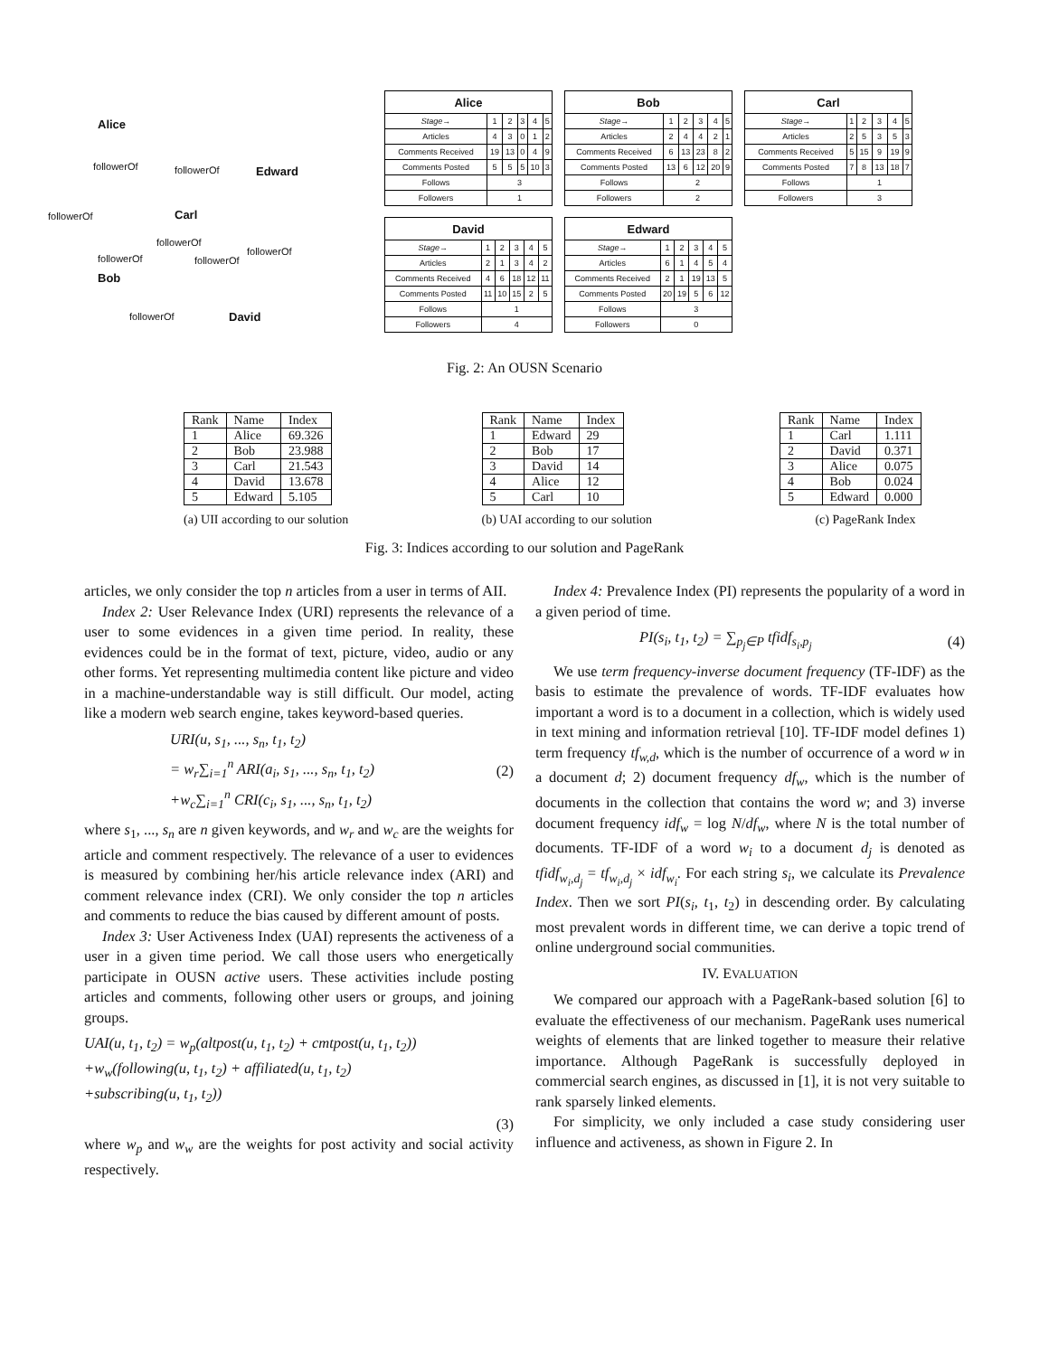Alice
Edward
Carl
Bob
David
followerOf followerOf
followerOf
followerOf
followerOf
followerOf followerOf
followerOf
| Alice | | | | | |
| --- | --- | --- | --- | --- | --- |
| Stage→ | 1 | 2 | 3 | 4 | 5 |
| Articles | 4 | 3 | 0 | 1 | 2 |
| Comments Received | 19 | 13 | 0 | 4 | 9 |
| Comments Posted | 5 | 5 | 5 | 10 | 3 |
| Follows | 3 | | | | |
| Followers | 1 | | | | |
| Bob | | | | | |
| --- | --- | --- | --- | --- | --- |
| Stage→ | 1 | 2 | 3 | 4 | 5 |
| Articles | 2 | 4 | 4 | 2 | 1 |
| Comments Received | 6 | 13 | 23 | 8 | 2 |
| Comments Posted | 13 | 6 | 12 | 20 | 9 |
| Follows | 2 | | | | |
| Followers | 2 | | | | |
| Carl | | | | | |
| --- | --- | --- | --- | --- | --- |
| Stage→ | 1 | 2 | 3 | 4 | 5 |
| Articles | 2 | 5 | 3 | 5 | 3 |
| Comments Received | 5 | 15 | 9 | 19 | 9 |
| Comments Posted | 7 | 8 | 13 | 18 | 7 |
| Follows | 1 | | | | |
| Followers | 3 | | | | |
| David | | | | | |
| --- | --- | --- | --- | --- | --- |
| Stage→ | 1 | 2 | 3 | 4 | 5 |
| Articles | 2 | 1 | 3 | 4 | 2 |
| Comments Received | 4 | 6 | 18 | 12 | 11 |
| Comments Posted | 11 | 10 | 15 | 2 | 5 |
| Follows | 1 | | | | |
| Followers | 4 | | | | |
| Edward | | | | | |
| --- | --- | --- | --- | --- | --- |
| Stage→ | 1 | 2 | 3 | 4 | 5 |
| Articles | 6 | 1 | 4 | 5 | 4 |
| Comments Received | 2 | 1 | 19 | 13 | 5 |
| Comments Posted | 20 | 19 | 5 | 6 | 12 |
| Follows | 3 | | | | |
| Followers | 0 | | | | |
Fig. 2: An OUSN Scenario
| Rank | Name | Index |
| 1 | Alice | 69.326 |
| 2 | Bob | 23.988 |
| 3 | Carl | 21.543 |
| 4 | David | 13.678 |
| 5 | Edward | 5.105 |
(a) UII according to our solution
| Rank | Name | Index |
| 1 | Edward | 29 |
| 2 | Bob | 17 |
| 3 | David | 14 |
| 4 | Alice | 12 |
| 5 | Carl | 10 |
(b) UAI according to our solution
| Rank | Name | Index |
| 1 | Carl | 1.111 |
| 2 | David | 0.371 |
| 3 | Alice | 0.075 |
| 4 | Bob | 0.024 |
| 5 | Edward | 0.000 |
(c) PageRank Index
Fig. 3: Indices according to our solution and PageRank
articles, we only consider the top n articles from a user in terms of AII.
Index 2: User Relevance Index (URI) represents the relevance of a user to some evidences in a given time period. In reality, these evidences could be in the format of text, picture, video, audio or any other forms. Yet representing multimedia content like picture and video in a machine-understandable way is still difficult. Our model, acting like a modern web search engine, takes keyword-based queries.
URI(u, s<sub>1</sub>, ..., s<sub>n</sub>, t<sub>1</sub>, t<sub>2</sub>)
= w<sub>r</sub>∑<sub>i=1</sub><sup>n</sup> ARI(a<sub>i</sub>, s<sub>1</sub>, ..., s<sub>n</sub>, t<sub>1</sub>, t<sub>2</sub>)
+w<sub>c</sub>∑<sub>i=1</sub><sup>n</sup> CRI(c<sub>i</sub>, s<sub>1</sub>, ..., s<sub>n</sub>, t<sub>1</sub>, t<sub>2</sub>)
(2)
where s<sub>1</sub>, ..., s<sub>n</sub> are n given keywords, and w<sub>r</sub> and w<sub>c</sub> are the weights for article and comment respectively. The relevance of a user to evidences is measured by combining her/his article relevance index (ARI) and comment relevance index (CRI). We only consider the top n articles and comments to reduce the bias caused by different amount of posts.
Index 3: User Activeness Index (UAI) represents the activeness of a user in a given time period. We call those users who energetically participate in OUSN active users. These activities include posting articles and comments, following other users or groups, and joining groups.
UAI(u, t<sub>1</sub>, t<sub>2</sub>) = w<sub>p</sub>(altpost(u, t<sub>1</sub>, t<sub>2</sub>) + cmtpost(u, t<sub>1</sub>, t<sub>2</sub>))
+w<sub>w</sub>(following(u, t<sub>1</sub>, t<sub>2</sub>) + affiliated(u, t<sub>1</sub>, t<sub>2</sub>)
+subscribing(u, t<sub>1</sub>, t<sub>2</sub>))
(3)
where w<sub>p</sub> and w<sub>w</sub> are the weights for post activity and social activity respectively.
Index 4: Prevalence Index (PI) represents the popularity of a word in a given period of time.
PI(s<sub>i</sub>, t<sub>1</sub>, t<sub>2</sub>) = ∑<sub>p<sub>j</sub>∈P</sub> tfidf<sub>s<sub>i</sub>,p<sub>j</sub></sub>
(4)
We use term frequency-inverse document frequency (TF-IDF) as the basis to estimate the prevalence of words. TF-IDF evaluates how important a word is to a document in a collection, which is widely used in text mining and information retrieval [10]. TF-IDF model defines 1) term frequency tf<sub>w,d</sub>, which is the number of occurrence of a word w in a document d; 2) document frequency df<sub>w</sub>, which is the number of documents in the collection that contains the word w; and 3) inverse document frequency idf<sub>w</sub> = log N/df<sub>w</sub>, where N is the total number of documents. TF-IDF of a word w<sub>i</sub> to a document d<sub>j</sub> is denoted as tfidf<sub>w<sub>i</sub>,d<sub>j</sub></sub> = tf<sub>w<sub>i</sub>,d<sub>j</sub></sub> × idf<sub>w<sub>i</sub></sub>. For each string s<sub>i</sub>, we calculate its Prevalence Index. Then we sort PI(s<sub>i</sub>, t<sub>1</sub>, t<sub>2</sub>) in descending order. By calculating most prevalent words in different time, we can derive a topic trend of online underground social communities.
IV. EVALUATION
We compared our approach with a PageRank-based solution [6] to evaluate the effectiveness of our mechanism. PageRank uses numerical weights of elements that are linked together to measure their relative importance. Although PageRank is successfully deployed in commercial search engines, as discussed in [1], it is not very suitable to rank sparsely linked elements.
For simplicity, we only included a case study considering user influence and activeness, as shown in Figure 2. In